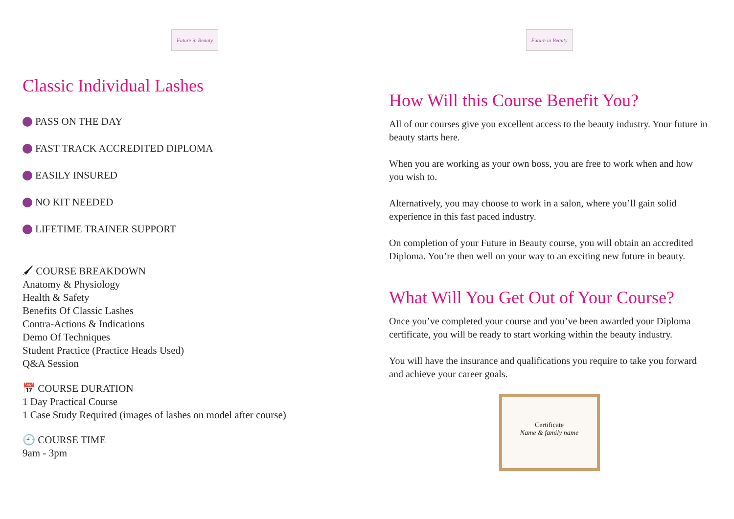Future in Beauty
Classic Individual Lashes
PASS ON THE DAY
FAST TRACK ACCREDITED DIPLOMA
EASILY INSURED
NO KIT NEEDED
LIFETIME TRAINER SUPPORT
🖌 COURSE BREAKDOWN
Anatomy & Physiology
Health & Safety
Benefits Of Classic Lashes
Contra-Actions & Indications
Demo Of Techniques
Student Practice (Practice Heads Used)
Q&A Session
📅 COURSE DURATION
1 Day Practical Course
1 Case Study Required (images of lashes on model after course)
🕘 COURSE TIME
9am - 3pm
Future in Beauty
How Will this Course Benefit You?
All of our courses give you excellent access to the beauty industry. Your future in beauty starts here.
When you are working as your own boss, you are free to work when and how you wish to.
Alternatively, you may choose to work in a salon, where you’ll gain solid experience in this fast paced industry.
On completion of your Future in Beauty course, you will obtain an accredited Diploma. You’re then well on your way to an exciting new future in beauty.
What Will You Get Out of Your Course?
Once you’ve completed your course and you’ve been awarded your Diploma certificate, you will be ready to start working within the beauty industry.
You will have the insurance and qualifications you require to take you forward and achieve your career goals.
Certificate
Name & family name